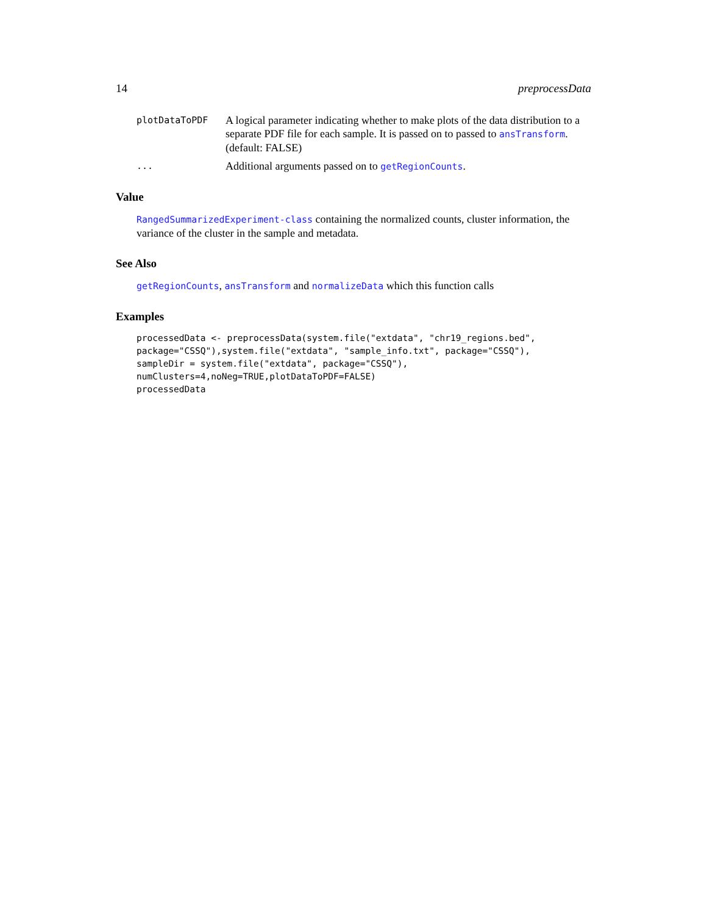14 preprocessData
plotDataToPDF A logical parameter indicating whether to make plots of the data distribution to a separate PDF file for each sample. It is passed on to passed to ansTransform. (default: FALSE)
... Additional arguments passed on to getRegionCounts.
Value
RangedSummarizedExperiment-class containing the normalized counts, cluster information, the variance of the cluster in the sample and metadata.
See Also
getRegionCounts, ansTransform and normalizeData which this function calls
Examples
processedData <- preprocessData(system.file("extdata", "chr19_regions.bed",
package="CSSQ"),system.file("extdata", "sample_info.txt", package="CSSQ"),
sampleDir = system.file("extdata", package="CSSQ"),
numClusters=4,noNeg=TRUE,plotDataToPDF=FALSE)
processedData